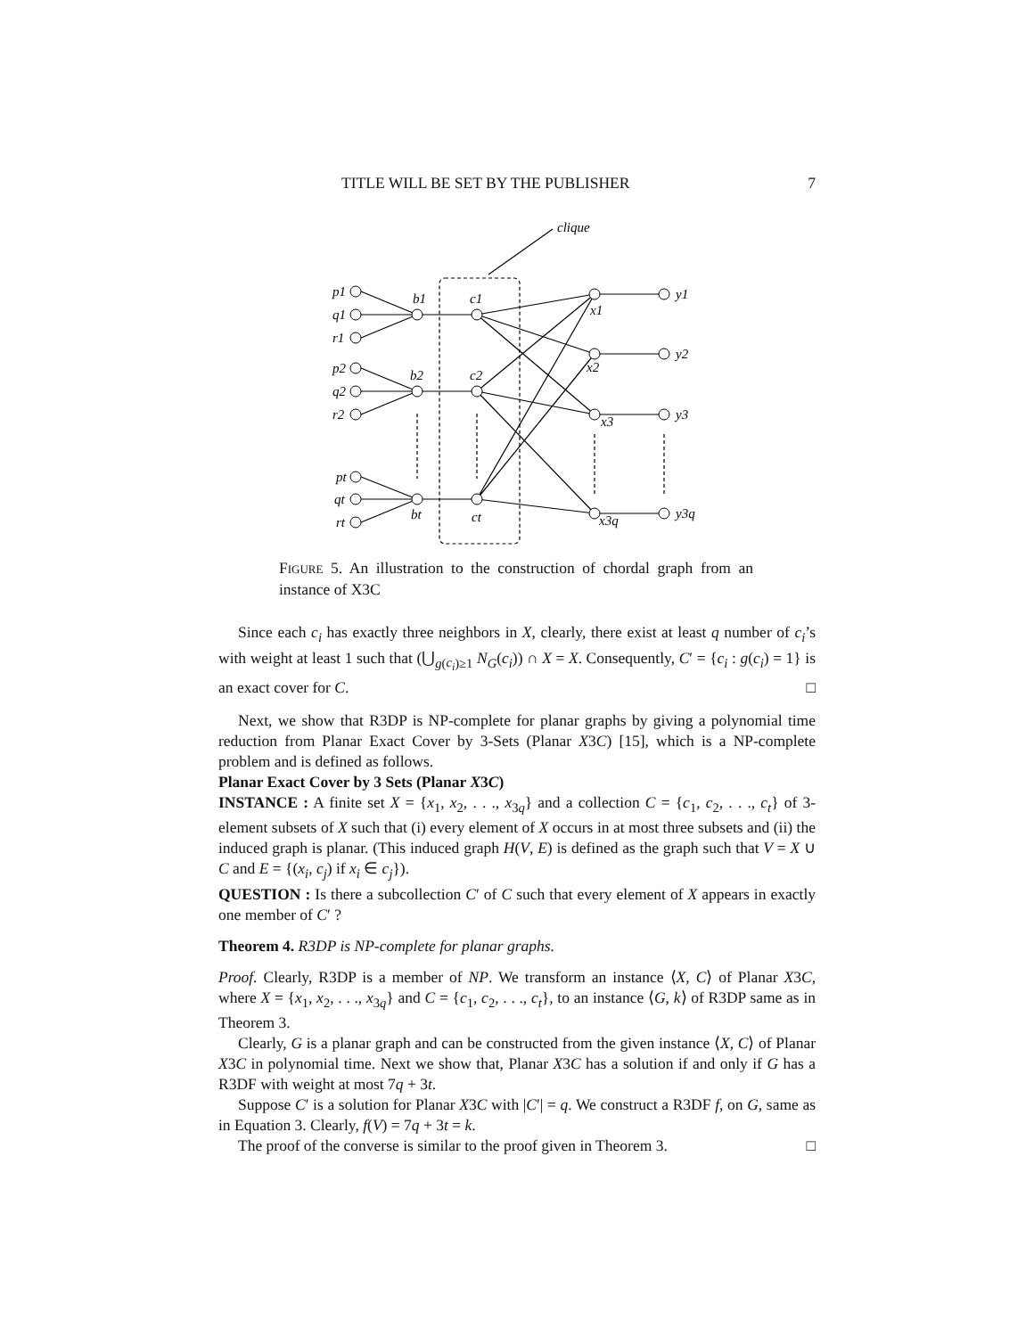TITLE WILL BE SET BY THE PUBLISHER 7
clique
p1
q1
r1
p2
q2
r2
pt
qt
rt
b1
b2
bt
c1
c2
ct
x1
x2
x3
x3q
y1
y2
y3
y3q
FIGURE 5. An illustration to the construction of chordal graph from an instance of X3C
Since each c<sub>i</sub> has exactly three neighbors in X, clearly, there exist at least q number of c<sub>i</sub>’s with weight at least 1 such that (⋃<sub>g(c<sub>i</sub>)≥1</sub> N<sub>G</sub>(c<sub>i</sub>)) ∩ X = X. Consequently, C′ = {c<sub>i</sub> : g(c<sub>i</sub>) = 1} is an exact cover for C. □
Next, we show that R3DP is NP-complete for planar graphs by giving a polynomial time reduction from Planar Exact Cover by 3-Sets (Planar X3C) [15], which is a NP-complete problem and is defined as follows.
Planar Exact Cover by 3 Sets (Planar X3C)
INSTANCE : A finite set X = {x<sub>1</sub>, x<sub>2</sub>, . . ., x<sub>3q</sub>} and a collection C = {c<sub>1</sub>, c<sub>2</sub>, . . ., c<sub>t</sub>} of 3-element subsets of X such that (i) every element of X occurs in at most three subsets and (ii) the induced graph is planar. (This induced graph H(V, E) is defined as the graph such that V = X ∪ C and E = {(x<sub>i</sub>, c<sub>j</sub>) if x<sub>i</sub> ∈ c<sub>j</sub>}).
QUESTION : Is there a subcollection C′ of C such that every element of X appears in exactly one member of C′ ?
Theorem 4. R3DP is NP-complete for planar graphs.
Proof. Clearly, R3DP is a member of NP. We transform an instance ⟨X, C⟩ of Planar X3C, where X = {x<sub>1</sub>, x<sub>2</sub>, . . ., x<sub>3q</sub>} and C = {c<sub>1</sub>, c<sub>2</sub>, . . ., c<sub>t</sub>}, to an instance ⟨G, k⟩ of R3DP same as in Theorem 3.
Clearly, G is a planar graph and can be constructed from the given instance ⟨X, C⟩ of Planar X3C in polynomial time. Next we show that, Planar X3C has a solution if and only if G has a R3DF with weight at most 7q + 3t.
Suppose C′ is a solution for Planar X3C with |C′| = q. We construct a R3DF f, on G, same as in Equation 3. Clearly, f(V) = 7q + 3t = k.
The proof of the converse is similar to the proof given in Theorem 3. □